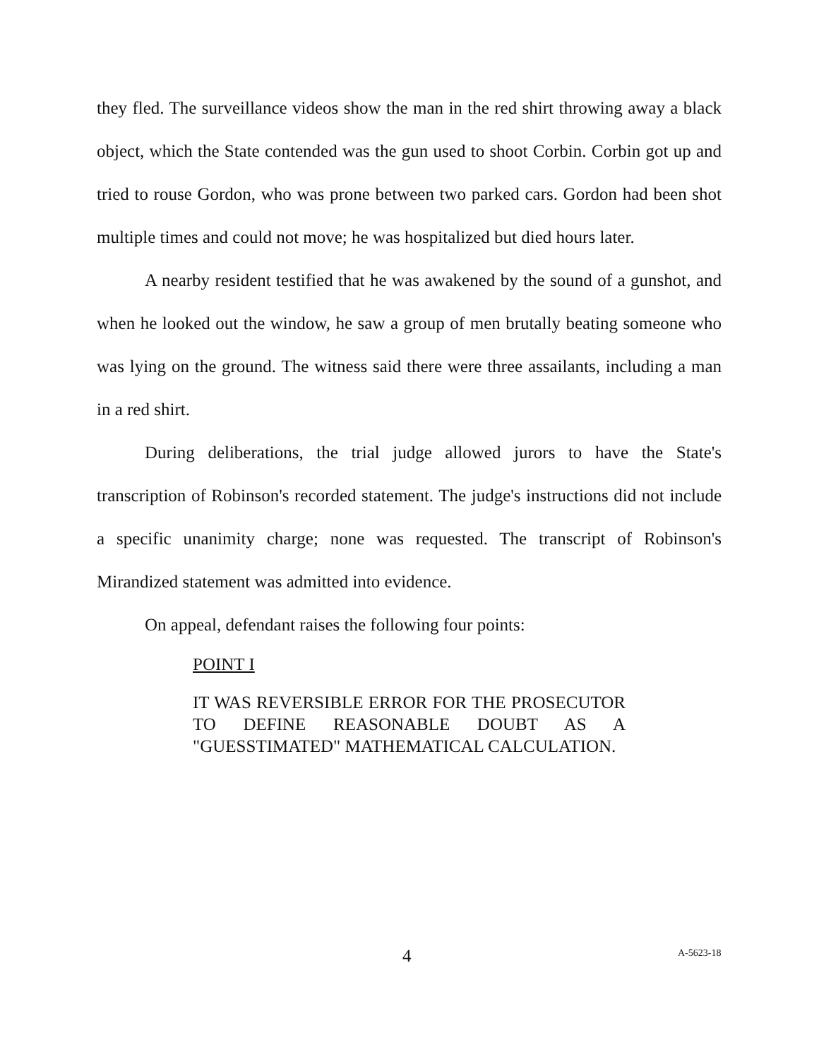they fled. The surveillance videos show the man in the red shirt throwing away a black object, which the State contended was the gun used to shoot Corbin. Corbin got up and tried to rouse Gordon, who was prone between two parked cars. Gordon had been shot multiple times and could not move; he was hospitalized but died hours later.
A nearby resident testified that he was awakened by the sound of a gunshot, and when he looked out the window, he saw a group of men brutally beating someone who was lying on the ground. The witness said there were three assailants, including a man in a red shirt.
During deliberations, the trial judge allowed jurors to have the State's transcription of Robinson's recorded statement. The judge's instructions did not include a specific unanimity charge; none was requested. The transcript of Robinson's Mirandized statement was admitted into evidence.
On appeal, defendant raises the following four points:
POINT I
IT WAS REVERSIBLE ERROR FOR THE PROSECUTOR TO DEFINE REASONABLE DOUBT AS A "GUESSTIMATED" MATHEMATICAL CALCULATION.
4 A-5623-18